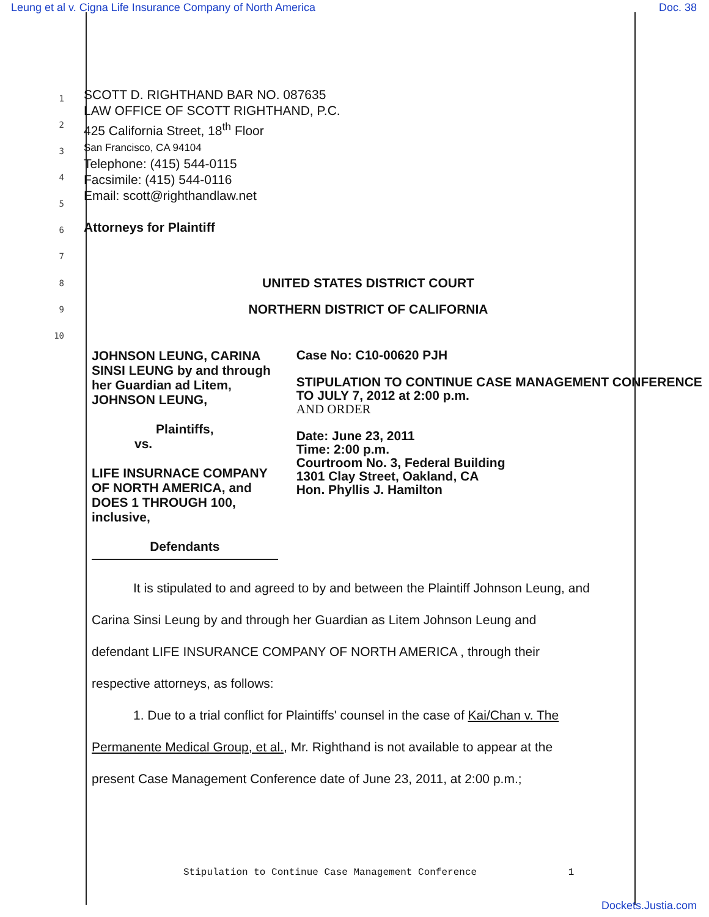Leung et al v. Cigna Life Insurance Company of North America Doc. 38
1
2
3
4
5
6
7
SCOTT D. RIGHTHAND BAR NO. 087635
LAW OFFICE OF SCOTT RIGHTHAND, P.C.
425 California Street, 18<sup>th</sup> Floor
San Francisco, CA 94104
Telephone: (415) 544-0115
Facsimile: (415) 544-0116
Email: scott@righthandlaw.net
Attorneys for Plaintiff
8
UNITED STATES DISTRICT COURT
9
NORTHERN DISTRICT OF CALIFORNIA
10
JOHNSON LEUNG, CARINA SINSI LEUNG by and through her Guardian ad Litem, JOHNSON LEUNG,
Plaintiffs,
vs.
LIFE INSURNACE COMPANY OF NORTH AMERICA, and DOES 1 THROUGH 100, inclusive,
Defendants
Case No: C10-00620 PJH
STIPULATION TO CONTINUE CASE MANAGEMENT CONFERENCE TO JULY 7, 2012 at 2:00 p.m.
AND ORDER
Date: June 23, 2011
Time: 2:00 p.m.
Courtroom No. 3, Federal Building
1301 Clay Street, Oakland, CA
Hon. Phyllis J. Hamilton
It is stipulated to and agreed to by and between the Plaintiff Johnson Leung, and
Carina Sinsi Leung by and through her Guardian as Litem Johnson Leung and
defendant LIFE INSURANCE COMPANY OF NORTH AMERICA , through their
respective attorneys, as follows:
1. Due to a trial conflict for Plaintiffs' counsel in the case of Kai/Chan v. The
Permanente Medical Group, et al., Mr. Righthand is not available to appear at the
present Case Management Conference date of June 23, 2011, at 2:00 p.m.;
Stipulation to Continue Case Management Conference 1
Dockets.Justia.com